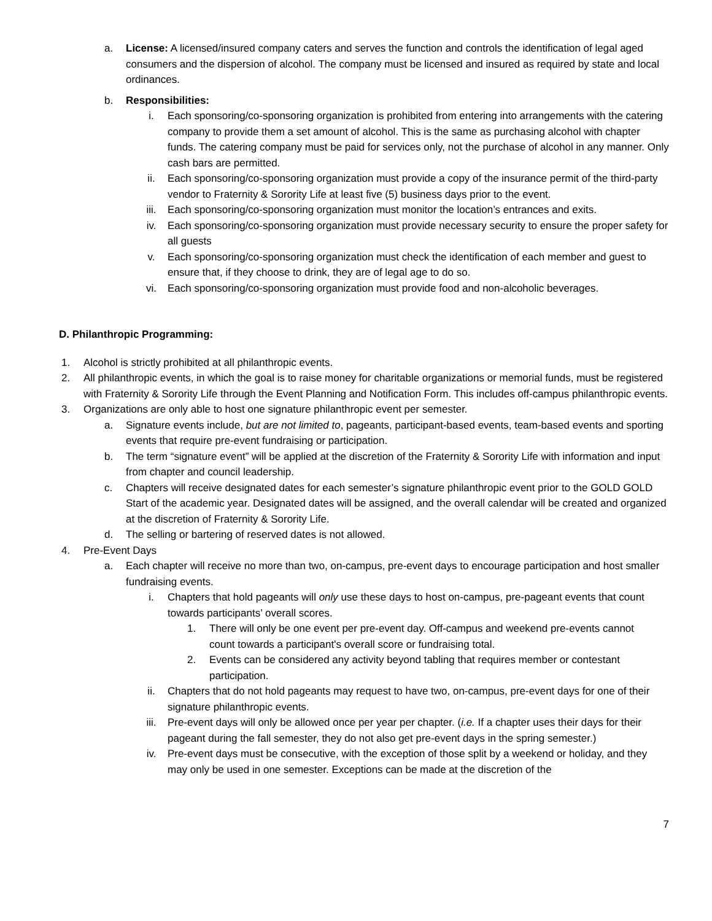a. License: A licensed/insured company caters and serves the function and controls the identification of legal aged consumers and the dispersion of alcohol. The company must be licensed and insured as required by state and local ordinances.
b. Responsibilities:
i. Each sponsoring/co-sponsoring organization is prohibited from entering into arrangements with the catering company to provide them a set amount of alcohol. This is the same as purchasing alcohol with chapter funds. The catering company must be paid for services only, not the purchase of alcohol in any manner. Only cash bars are permitted.
ii. Each sponsoring/co-sponsoring organization must provide a copy of the insurance permit of the third-party vendor to Fraternity & Sorority Life at least five (5) business days prior to the event.
iii. Each sponsoring/co-sponsoring organization must monitor the location’s entrances and exits.
iv. Each sponsoring/co-sponsoring organization must provide necessary security to ensure the proper safety for all guests
v. Each sponsoring/co-sponsoring organization must check the identification of each member and guest to ensure that, if they choose to drink, they are of legal age to do so.
vi. Each sponsoring/co-sponsoring organization must provide food and non-alcoholic beverages.
D. Philanthropic Programming:
1. Alcohol is strictly prohibited at all philanthropic events.
2. All philanthropic events, in which the goal is to raise money for charitable organizations or memorial funds, must be registered with Fraternity & Sorority Life through the Event Planning and Notification Form. This includes off-campus philanthropic events.
3. Organizations are only able to host one signature philanthropic event per semester.
a. Signature events include, but are not limited to, pageants, participant-based events, team-based events and sporting events that require pre-event fundraising or participation.
b. The term “signature event” will be applied at the discretion of the Fraternity & Sorority Life with information and input from chapter and council leadership.
c. Chapters will receive designated dates for each semester’s signature philanthropic event prior to the GOLD GOLD Start of the academic year. Designated dates will be assigned, and the overall calendar will be created and organized at the discretion of Fraternity & Sorority Life.
d. The selling or bartering of reserved dates is not allowed.
4. Pre-Event Days
a. Each chapter will receive no more than two, on-campus, pre-event days to encourage participation and host smaller fundraising events.
i. Chapters that hold pageants will only use these days to host on-campus, pre-pageant events that count towards participants’ overall scores.
1. There will only be one event per pre-event day. Off-campus and weekend pre-events cannot count towards a participant's overall score or fundraising total.
2. Events can be considered any activity beyond tabling that requires member or contestant participation.
ii. Chapters that do not hold pageants may request to have two, on-campus, pre-event days for one of their signature philanthropic events.
iii. Pre-event days will only be allowed once per year per chapter. (i.e. If a chapter uses their days for their pageant during the fall semester, they do not also get pre-event days in the spring semester.)
iv. Pre-event days must be consecutive, with the exception of those split by a weekend or holiday, and they may only be used in one semester. Exceptions can be made at the discretion of the
7